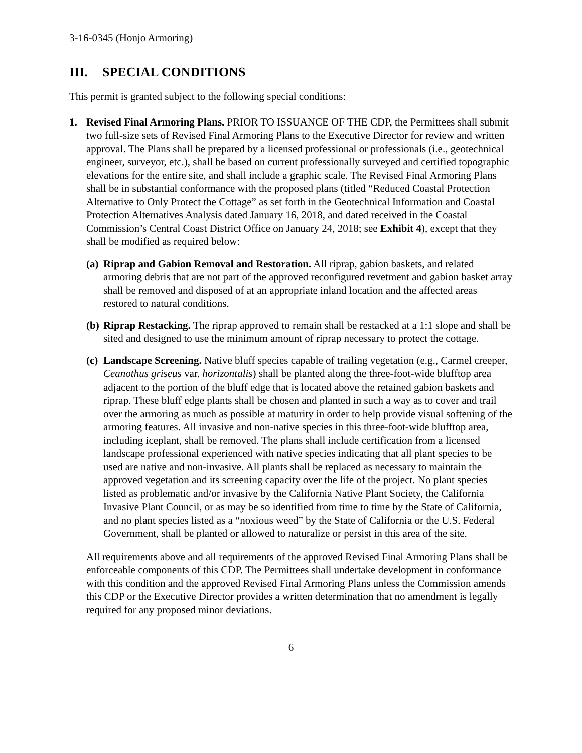3-16-0345 (Honjo Armoring)
III. SPECIAL CONDITIONS
This permit is granted subject to the following special conditions:
1. Revised Final Armoring Plans. PRIOR TO ISSUANCE OF THE CDP, the Permittees shall submit two full-size sets of Revised Final Armoring Plans to the Executive Director for review and written approval. The Plans shall be prepared by a licensed professional or professionals (i.e., geotechnical engineer, surveyor, etc.), shall be based on current professionally surveyed and certified topographic elevations for the entire site, and shall include a graphic scale. The Revised Final Armoring Plans shall be in substantial conformance with the proposed plans (titled “Reduced Coastal Protection Alternative to Only Protect the Cottage” as set forth in the Geotechnical Information and Coastal Protection Alternatives Analysis dated January 16, 2018, and dated received in the Coastal Commission’s Central Coast District Office on January 24, 2018; see Exhibit 4), except that they shall be modified as required below:
(a)
Riprap and Gabion Removal and Restoration. All riprap, gabion baskets, and related armoring debris that are not part of the approved reconfigured revetment and gabion basket array shall be removed and disposed of at an appropriate inland location and the affected areas restored to natural conditions.
(b)
Riprap Restacking. The riprap approved to remain shall be restacked at a 1:1 slope and shall be sited and designed to use the minimum amount of riprap necessary to protect the cottage.
(c)
Landscape Screening. Native bluff species capable of trailing vegetation (e.g., Carmel creeper, Ceanothus griseus var. horizontalis) shall be planted along the three-foot-wide blufftop area adjacent to the portion of the bluff edge that is located above the retained gabion baskets and riprap. These bluff edge plants shall be chosen and planted in such a way as to cover and trail over the armoring as much as possible at maturity in order to help provide visual softening of the armoring features. All invasive and non-native species in this three-foot-wide blufftop area, including iceplant, shall be removed. The plans shall include certification from a licensed landscape professional experienced with native species indicating that all plant species to be used are native and non-invasive. All plants shall be replaced as necessary to maintain the approved vegetation and its screening capacity over the life of the project. No plant species listed as problematic and/or invasive by the California Native Plant Society, the California Invasive Plant Council, or as may be so identified from time to time by the State of California, and no plant species listed as a “noxious weed” by the State of California or the U.S. Federal Government, shall be planted or allowed to naturalize or persist in this area of the site.
All requirements above and all requirements of the approved Revised Final Armoring Plans shall be enforceable components of this CDP. The Permittees shall undertake development in conformance with this condition and the approved Revised Final Armoring Plans unless the Commission amends this CDP or the Executive Director provides a written determination that no amendment is legally required for any proposed minor deviations.
6